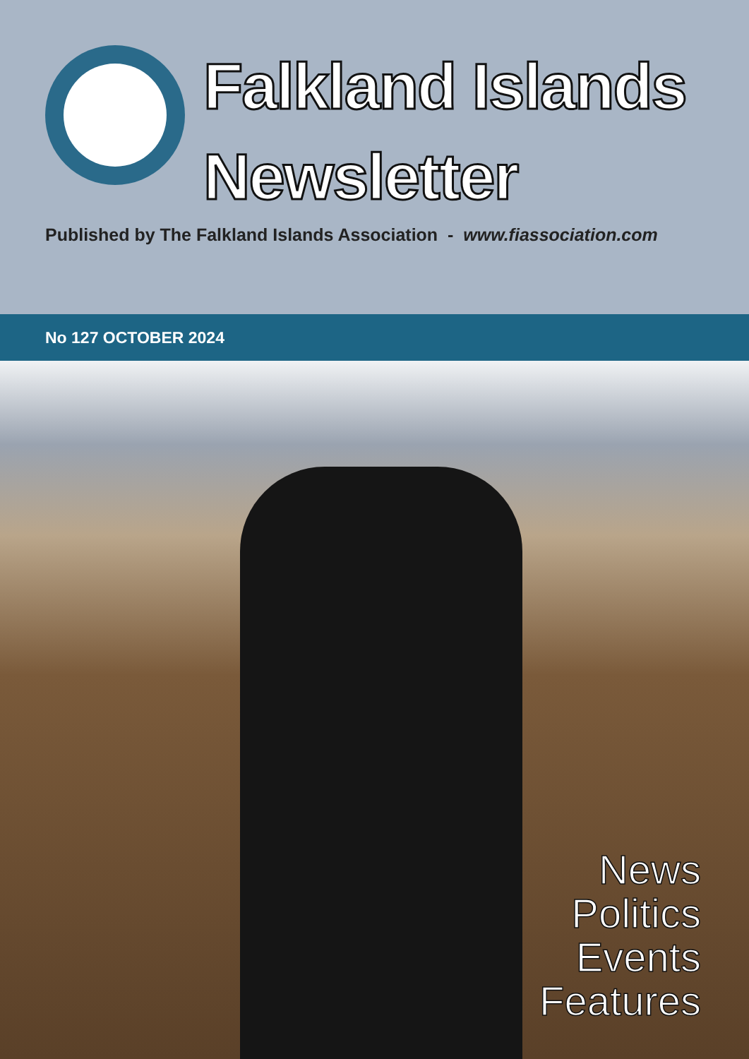Falkland Islands
Newsletter
Published by The Falkland Islands Association - www.fiassociation.com
No 127 OCTOBER 2024
News
Politics
Events
Features